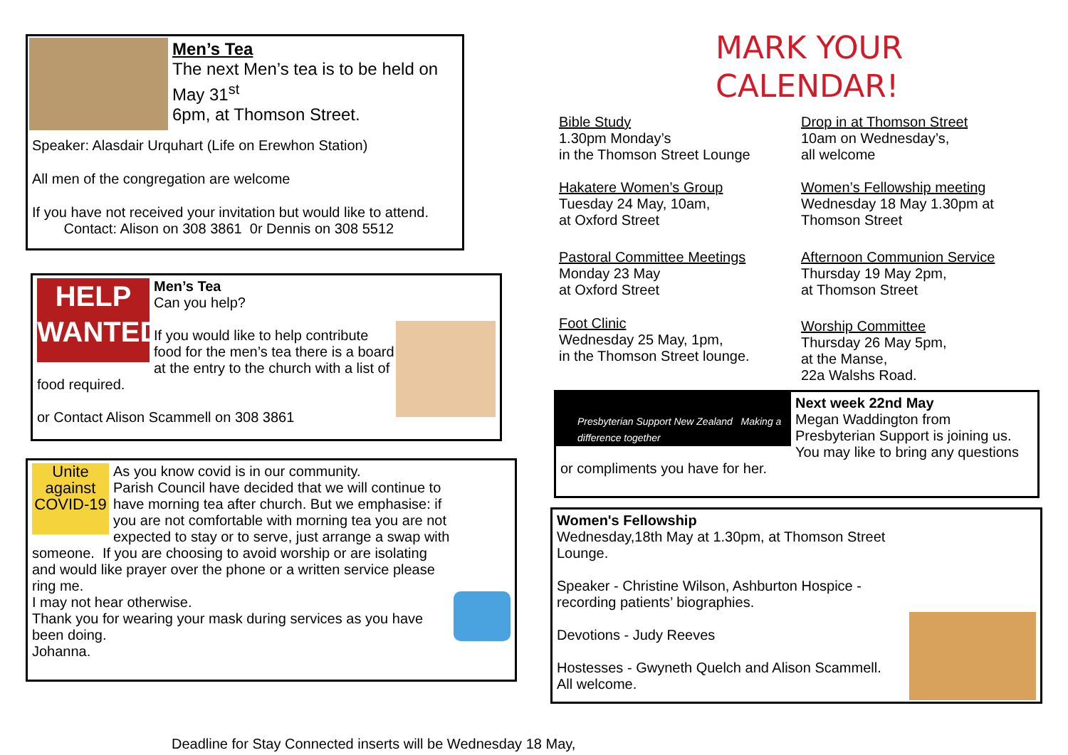Men’s Tea
The next Men’s tea is to be held on May 31<sup>st</sup>
6pm, at Thomson Street.
Speaker: Alasdair Urquhart (Life on Erewhon Station)
All men of the congregation are welcome
If you have not received your invitation but would like to attend.
Contact: Alison on 308 3861 0r Dennis on 308 5512
HELP WANTED
Men’s Tea
Can you help?
If you would like to help contribute food for the men’s tea there is a board at the entry to the church with a list of food required.
or Contact Alison Scammell on 308 3861
Unite against COVID-19
As you know covid is in our community.
Parish Council have decided that we will continue to have morning tea after church. But we emphasise: if you are not comfortable with morning tea you are not expected to stay or to serve, just arrange a swap with someone. If you are choosing to avoid worship or are isolating and would like prayer over the phone or a written service please ring me.
I may not hear otherwise.
Thank you for wearing your mask during services as you have been doing.
Johanna.
MARK YOUR
CALENDAR!
Bible Study
1.30pm Monday’s
in the Thomson Street Lounge
Drop in at Thomson Street
10am on Wednesday’s,
all welcome
Hakatere Women’s Group
Tuesday 24 May, 10am,
at Oxford Street
Women’s Fellowship meeting
Wednesday 18 May 1.30pm at
Thomson Street
Pastoral Committee Meetings
Monday 23 May
at Oxford Street
Afternoon Communion Service
Thursday 19 May 2pm,
at Thomson Street
Foot Clinic
Wednesday 25 May, 1pm,
in the Thomson Street lounge.
Worship Committee
Thursday 26 May 5pm,
at the Manse,
22a Walshs Road.
Presbyterian Support New Zealand Making a difference together
Next week 22nd May
Megan Waddington from Presbyterian Support is joining us. You may like to bring any questions or compliments you have for her.
Women's Fellowship
Wednesday,18th May at 1.30pm, at Thomson Street Lounge.
Speaker - Christine Wilson, Ashburton Hospice - recording patients’ biographies.
Devotions - Judy Reeves
Hostesses - Gwyneth Quelch and Alison Scammell.
All welcome.
Deadline for Stay Connected inserts will be Wednesday 18 May,